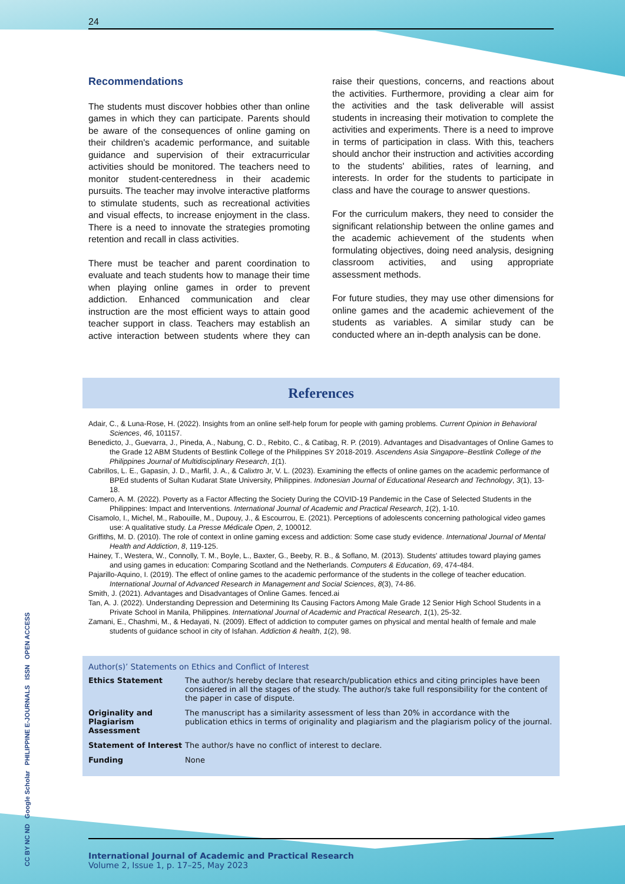CC BY NC ND Google Scholar PHILIPPINE E-JOURNALS ISSN OPEN ACCESS
24
Recommendations
The students must discover hobbies other than online games in which they can participate. Parents should be aware of the consequences of online gaming on their children's academic performance, and suitable guidance and supervision of their extracurricular activities should be monitored. The teachers need to monitor student-centeredness in their academic pursuits. The teacher may involve interactive platforms to stimulate students, such as recreational activities and visual effects, to increase enjoyment in the class. There is a need to innovate the strategies promoting retention and recall in class activities.
There must be teacher and parent coordination to evaluate and teach students how to manage their time when playing online games in order to prevent addiction. Enhanced communication and clear instruction are the most efficient ways to attain good teacher support in class. Teachers may establish an active interaction between students where they can raise their questions, concerns, and reactions about the activities. Furthermore, providing a clear aim for the activities and the task deliverable will assist students in increasing their motivation to complete the activities and experiments. There is a need to improve in terms of participation in class. With this, teachers should anchor their instruction and activities according to the students' abilities, rates of learning, and interests. In order for the students to participate in class and have the courage to answer questions.
For the curriculum makers, they need to consider the significant relationship between the online games and the academic achievement of the students when formulating objectives, doing need analysis, designing classroom activities, and using appropriate assessment methods.
For future studies, they may use other dimensions for online games and the academic achievement of the students as variables. A similar study can be conducted where an in-depth analysis can be done.
References
Adair, C., & Luna-Rose, H. (2022). Insights from an online self-help forum for people with gaming problems. Current Opinion in Behavioral Sciences, 46, 101157.
Benedicto, J., Guevarra, J., Pineda, A., Nabung, C. D., Rebito, C., & Catibag, R. P. (2019). Advantages and Disadvantages of Online Games to the Grade 12 ABM Students of Bestlink College of the Philippines SY 2018-2019. Ascendens Asia Singapore–Bestlink College of the Philippines Journal of Multidisciplinary Research, 1(1).
Cabrillos, L. E., Gapasin, J. D., Marfil, J. A., & Calixtro Jr, V. L. (2023). Examining the effects of online games on the academic performance of BPEd students of Sultan Kudarat State University, Philippines. Indonesian Journal of Educational Research and Technology, 3(1), 13-18.
Camero, A. M. (2022). Poverty as a Factor Affecting the Society During the COVID-19 Pandemic in the Case of Selected Students in the Philippines: Impact and Interventions. International Journal of Academic and Practical Research, 1(2), 1-10.
Cisamolo, I., Michel, M., Rabouille, M., Dupouy, J., & Escourrou, E. (2021). Perceptions of adolescents concerning pathological video games use: A qualitative study. La Presse Médicale Open, 2, 100012.
Griffiths, M. D. (2010). The role of context in online gaming excess and addiction: Some case study evidence. International Journal of Mental Health and Addiction, 8, 119-125.
Hainey, T., Westera, W., Connolly, T. M., Boyle, L., Baxter, G., Beeby, R. B., & Soflano, M. (2013). Students' attitudes toward playing games and using games in education: Comparing Scotland and the Netherlands. Computers & Education, 69, 474-484.
Pajarillo-Aquino, I. (2019). The effect of online games to the academic performance of the students in the college of teacher education. International Journal of Advanced Research in Management and Social Sciences, 8(3), 74-86.
Smith, J. (2021). Advantages and Disadvantages of Online Games. fenced.ai
Tan, A. J. (2022). Understanding Depression and Determining Its Causing Factors Among Male Grade 12 Senior High School Students in a Private School in Manila, Philippines. International Journal of Academic and Practical Research, 1(1), 25-32.
Zamani, E., Chashmi, M., & Hedayati, N. (2009). Effect of addiction to computer games on physical and mental health of female and male students of guidance school in city of Isfahan. Addiction & health, 1(2), 98.
Author(s)’ Statements on Ethics and Conflict of Interest
| Ethics Statement | The author/s hereby declare that research/publication ethics and citing principles have been considered in all the stages of the study. The author/s take full responsibility for the content of the paper in case of dispute. |
| Originality and Plagiarism Assessment | The manuscript has a similarity assessment of less than 20% in accordance with the publication ethics in terms of originality and plagiarism and the plagiarism policy of the journal. |
| Statement of Interest | The author/s have no conflict of interest to declare. |
| Funding | None |
International Journal of Academic and Practical Research
Volume 2, Issue 1, p. 17–25, May 2023